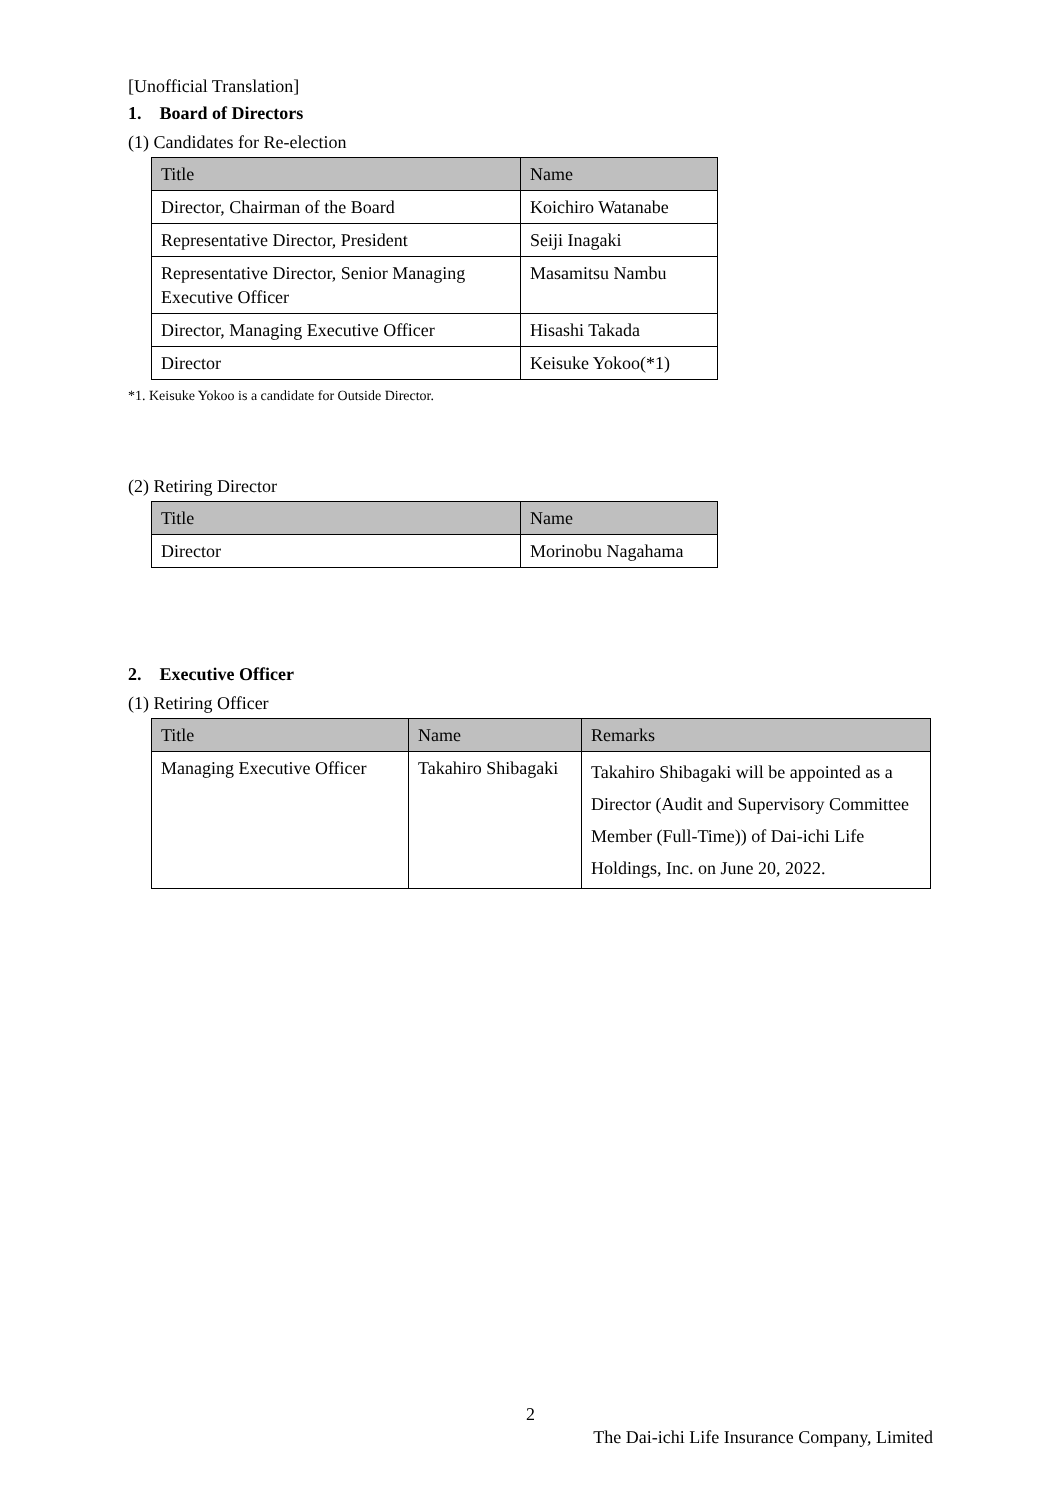[Unofficial Translation]
1. Board of Directors
(1) Candidates for Re-election
| Title | Name |
| --- | --- |
| Director, Chairman of the Board | Koichiro Watanabe |
| Representative Director, President | Seiji Inagaki |
| Representative Director, Senior Managing Executive Officer | Masamitsu Nambu |
| Director, Managing Executive Officer | Hisashi Takada |
| Director | Keisuke Yokoo(*1) |
*1. Keisuke Yokoo is a candidate for Outside Director.
(2) Retiring Director
| Title | Name |
| --- | --- |
| Director | Morinobu Nagahama |
2. Executive Officer
(1) Retiring Officer
| Title | Name | Remarks |
| --- | --- | --- |
| Managing Executive Officer | Takahiro Shibagaki | Takahiro Shibagaki will be appointed as a Director (Audit and Supervisory Committee Member (Full-Time)) of Dai-ichi Life Holdings, Inc. on June 20, 2022. |
2
The Dai-ichi Life Insurance Company, Limited